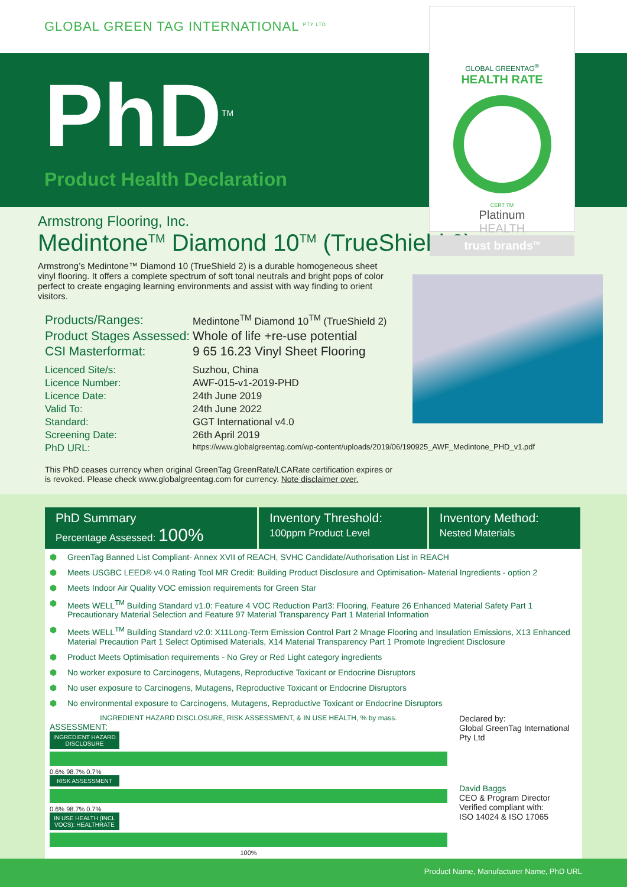GLOBAL GREEN TAG INTERNATIONAL <sup>PTY LTD</sup>
PhD<sup>TM</sup>
Product Health Declaration
GLOBAL GREENTAG<sup>®</sup>
HEALTH RATE
CERT TM
Platinum
HEALTH
trust brands<sup>TM</sup>
Armstrong Flooring, Inc.
Medintone<sup>TM</sup> Diamond 10<sup>TM</sup> (TrueShield 2)
Armstrong’s Medintone™ Diamond 10 (TrueShield 2) is a durable homogeneous sheet vinyl flooring. It offers a complete spectrum of soft tonal neutrals and bright pops of color perfect to create engaging learning environments and assist with way finding to orient visitors.
Products/Ranges:
Medintone<sup>TM</sup> Diamond 10<sup>TM</sup> (TrueShield 2)
Product Stages Assessed:
Whole of life +re-use potential
CSI Masterformat:
9 65 16.23 Vinyl Sheet Flooring
Licenced Site/s:
Suzhou, China
Licence Number:
AWF-015-v1-2019-PHD
Licence Date:
24th June 2019
Valid To:
24th June 2022
Standard:
GGT International v4.0
Screening Date:
26th April 2019
PhD URL:
https://www.globalgreentag.com/wp-content/uploads/2019/06/190925_AWF_Medintone_PHD_v1.pdf
This PhD ceases currency when original GreenTag GreenRate/LCARate certification expires or
is revoked. Please check www.globalgreentag.com for currency. Note disclaimer over.
| PhD Summary Percentage Assessed: 100% | Inventory Threshold: 100ppm Product Level | Inventory Method: Nested Materials |
⬢ GreenTag Banned List Compliant- Annex XVII of REACH, SVHC Candidate/Authorisation List in REACH
⬢ Meets USGBC LEED® v4.0 Rating Tool MR Credit: Building Product Disclosure and Optimisation- Material Ingredients - option 2
⬢ Meets Indoor Air Quality VOC emission requirements for Green Star
⬢ Meets WELL<sup>TM</sup> Building Standard v1.0: Feature 4 VOC Reduction Part3: Flooring, Feature 26 Enhanced Material Safety Part 1 Precautionary Material Selection and Feature 97 Material Transparency Part 1 Material Information
⬢ Meets WELL<sup>TM</sup> Building Standard v2.0: X11Long-Term Emission Control Part 2 Mnage Flooring and Insulation Emissions, X13 Enhanced Material Precaution Part 1 Select Optimised Materials, X14 Material Transparency Part 1 Promote Ingredient Disclosure
⬢ Product Meets Optimisation requirements - No Grey or Red Light category ingredients
⬢ No worker exposure to Carcinogens, Mutagens, Reproductive Toxicant or Endocrine Disruptors
⬢ No user exposure to Carcinogens, Mutagens, Reproductive Toxicant or Endocrine Disruptors
⬢ No environmental exposure to Carcinogens, Mutagens, Reproductive Toxicant or Endocrine Disruptors
INGREDIENT HAZARD DISCLOSURE, RISK ASSESSMENT, & IN USE HEALTH, % by mass.
ASSESSMENT:
INGREDIENT HAZARD DISCLOSURE
0.6% 98.7% 0.7%
RISK ASSESSMENT
0.6% 98.7% 0.7%
IN USE HEALTH (INCL VOCS): HEALTHRATE
100%
Declared by:
Global GreenTag International Pty Ltd
David Baggs
CEO & Program Director
Verified compliant with:
ISO 14024 & ISO 17065
Product Name, Manufacturer Name, PhD URL